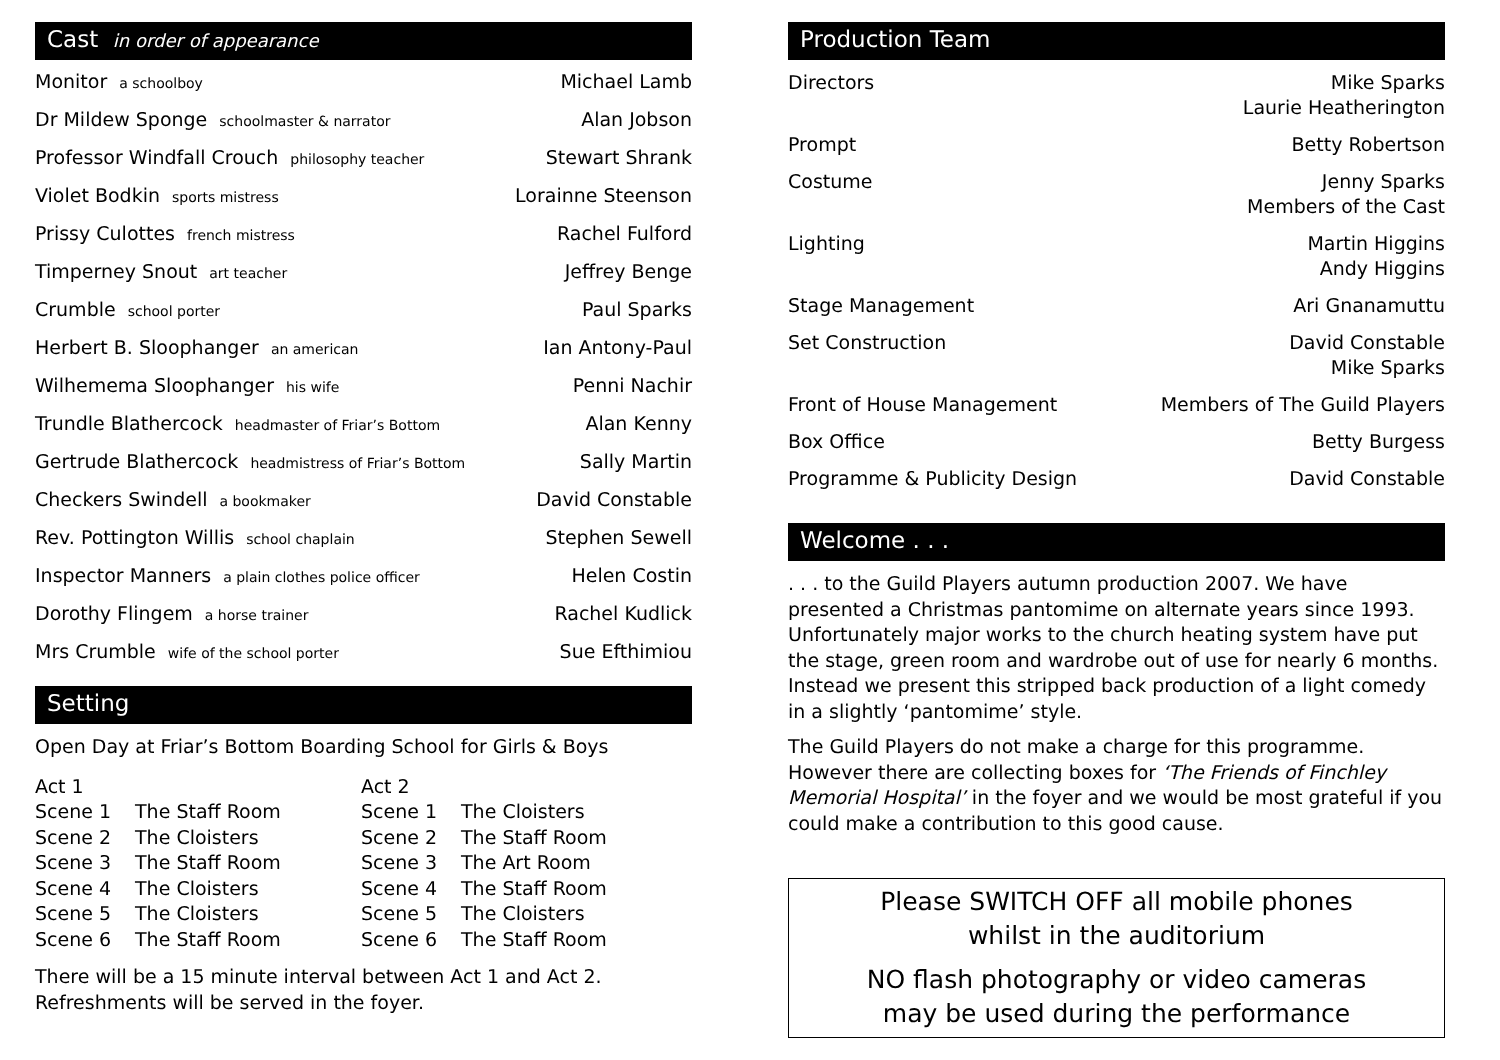Cast in order of appearance
| Monitor a schoolboy | Michael Lamb |
| Dr Mildew Sponge schoolmaster & narrator | Alan Jobson |
| Professor Windfall Crouch philosophy teacher | Stewart Shrank |
| Violet Bodkin sports mistress | Lorainne Steenson |
| Prissy Culottes french mistress | Rachel Fulford |
| Timperney Snout art teacher | Jeffrey Benge |
| Crumble school porter | Paul Sparks |
| Herbert B. Sloophanger an american | Ian Antony-Paul |
| Wilhemema Sloophanger his wife | Penni Nachir |
| Trundle Blathercock headmaster of Friar’s Bottom | Alan Kenny |
| Gertrude Blathercock headmistress of Friar’s Bottom | Sally Martin |
| Checkers Swindell a bookmaker | David Constable |
| Rev. Pottington Willis school chaplain | Stephen Sewell |
| Inspector Manners a plain clothes police officer | Helen Costin |
| Dorothy Flingem a horse trainer | Rachel Kudlick |
| Mrs Crumble wife of the school porter | Sue Efthimiou |
Setting
Open Day at Friar’s Bottom Boarding School for Girls & Boys
| Act 1 | | Act 2 | |
| Scene 1 | The Staff Room | Scene 1 | The Cloisters |
| Scene 2 | The Cloisters | Scene 2 | The Staff Room |
| Scene 3 | The Staff Room | Scene 3 | The Art Room |
| Scene 4 | The Cloisters | Scene 4 | The Staff Room |
| Scene 5 | The Cloisters | Scene 5 | The Cloisters |
| Scene 6 | The Staff Room | Scene 6 | The Staff Room |
There will be a 15 minute interval between Act 1 and Act 2.
Refreshments will be served in the foyer.
Production Team
| Directors | Mike Sparks Laurie Heatherington |
| Prompt | Betty Robertson |
| Costume | Jenny Sparks Members of the Cast |
| Lighting | Martin Higgins Andy Higgins |
| Stage Management | Ari Gnanamuttu |
| Set Construction | David Constable Mike Sparks |
| Front of House Management | Members of The Guild Players |
| Box Office | Betty Burgess |
| Programme & Publicity Design | David Constable |
Welcome . . .
. . . to the Guild Players autumn production 2007. We have presented a Christmas pantomime on alternate years since 1993. Unfortunately major works to the church heating system have put the stage, green room and wardrobe out of use for nearly 6 months. Instead we present this stripped back production of a light comedy in a slightly ‘pantomime’ style.
The Guild Players do not make a charge for this programme. However there are collecting boxes for ‘The Friends of Finchley Memorial Hospital’ in the foyer and we would be most grateful if you could make a contribution to this good cause.
Please SWITCH OFF all mobile phones
whilst in the auditorium
NO flash photography or video cameras
may be used during the performance